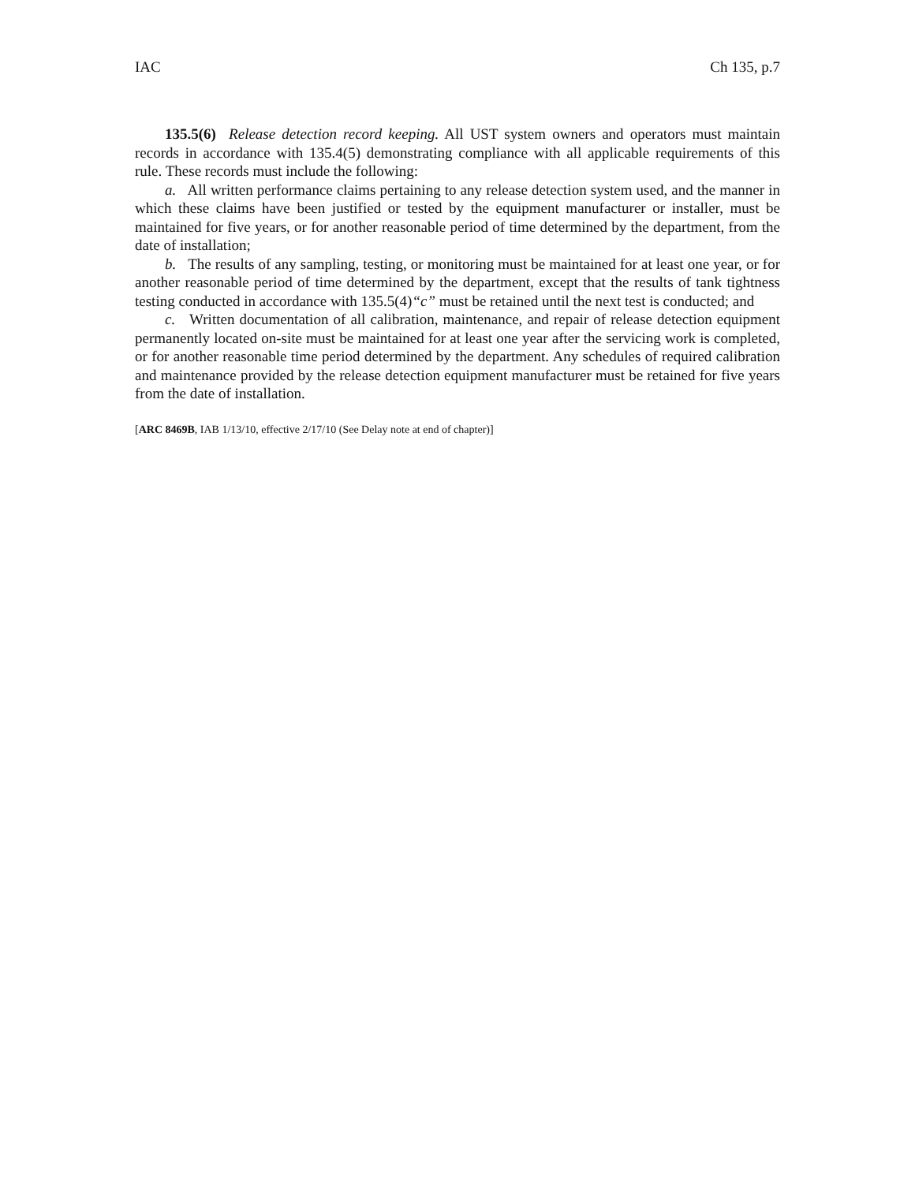IAC Ch 135, p.7
135.5(6) Release detection record keeping. All UST system owners and operators must maintain records in accordance with 135.4(5) demonstrating compliance with all applicable requirements of this rule. These records must include the following:
a. All written performance claims pertaining to any release detection system used, and the manner in which these claims have been justified or tested by the equipment manufacturer or installer, must be maintained for five years, or for another reasonable period of time determined by the department, from the date of installation;
b. The results of any sampling, testing, or monitoring must be maintained for at least one year, or for another reasonable period of time determined by the department, except that the results of tank tightness testing conducted in accordance with 135.5(4)“c” must be retained until the next test is conducted; and
c. Written documentation of all calibration, maintenance, and repair of release detection equipment permanently located on-site must be maintained for at least one year after the servicing work is completed, or for another reasonable time period determined by the department. Any schedules of required calibration and maintenance provided by the release detection equipment manufacturer must be retained for five years from the date of installation.
[ARC 8469B, IAB 1/13/10, effective 2/17/10 (See Delay note at end of chapter)]